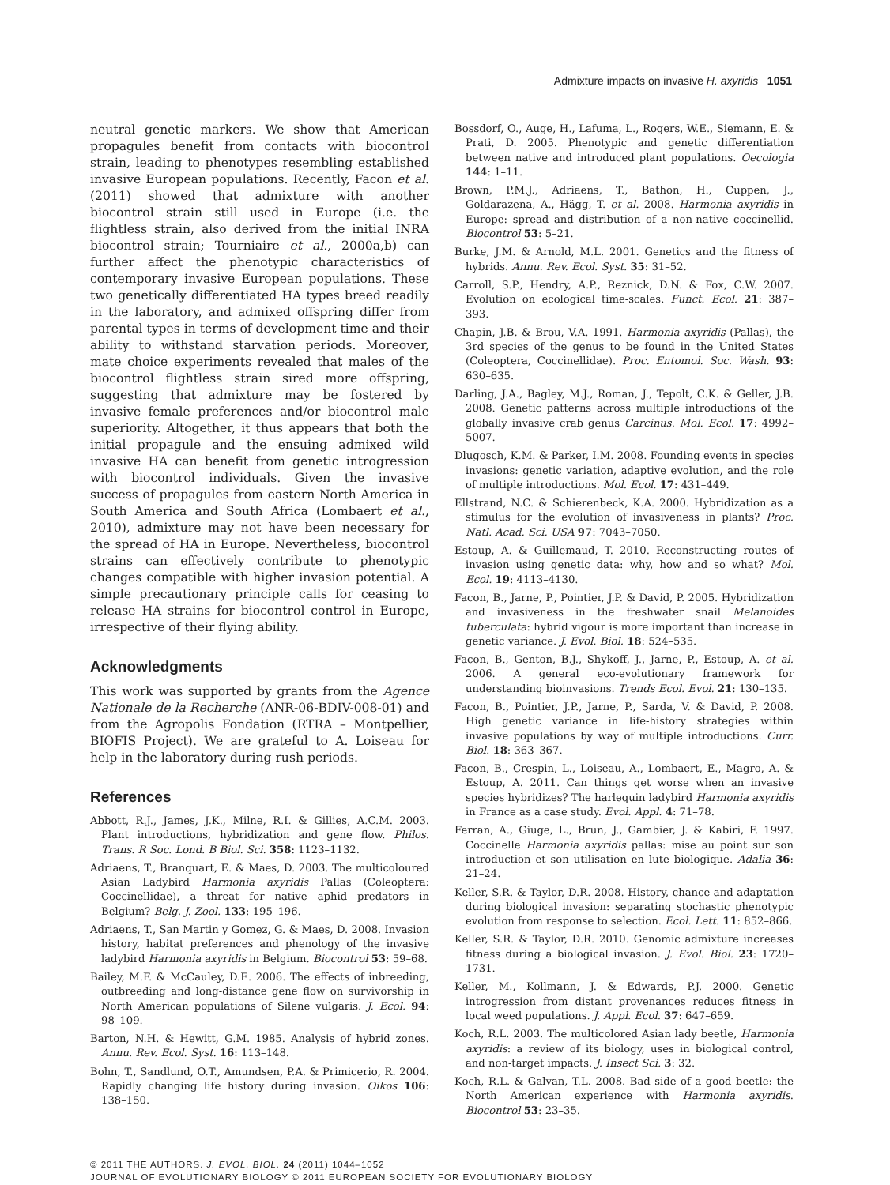Admixture impacts on invasive H. axyridis 1051
neutral genetic markers. We show that American propagules benefit from contacts with biocontrol strain, leading to phenotypes resembling established invasive European populations. Recently, Facon et al. (2011) showed that admixture with another biocontrol strain still used in Europe (i.e. the flightless strain, also derived from the initial INRA biocontrol strain; Tourniaire et al., 2000a,b) can further affect the phenotypic characteristics of contemporary invasive European populations. These two genetically differentiated HA types breed readily in the laboratory, and admixed offspring differ from parental types in terms of development time and their ability to withstand starvation periods. Moreover, mate choice experiments revealed that males of the biocontrol flightless strain sired more offspring, suggesting that admixture may be fostered by invasive female preferences and/or biocontrol male superiority. Altogether, it thus appears that both the initial propagule and the ensuing admixed wild invasive HA can benefit from genetic introgression with biocontrol individuals. Given the invasive success of propagules from eastern North America in South America and South Africa (Lombaert et al., 2010), admixture may not have been necessary for the spread of HA in Europe. Nevertheless, biocontrol strains can effectively contribute to phenotypic changes compatible with higher invasion potential. A simple precautionary principle calls for ceasing to release HA strains for biocontrol control in Europe, irrespective of their flying ability.
Acknowledgments
This work was supported by grants from the Agence Nationale de la Recherche (ANR-06-BDIV-008-01) and from the Agropolis Fondation (RTRA – Montpellier, BIOFIS Project). We are grateful to A. Loiseau for help in the laboratory during rush periods.
References
Abbott, R.J., James, J.K., Milne, R.I. & Gillies, A.C.M. 2003. Plant introductions, hybridization and gene flow. Philos. Trans. R Soc. Lond. B Biol. Sci. 358: 1123–1132.
Adriaens, T., Branquart, E. & Maes, D. 2003. The multicoloured Asian Ladybird Harmonia axyridis Pallas (Coleoptera: Coccinellidae), a threat for native aphid predators in Belgium? Belg. J. Zool. 133: 195–196.
Adriaens, T., San Martin y Gomez, G. & Maes, D. 2008. Invasion history, habitat preferences and phenology of the invasive ladybird Harmonia axyridis in Belgium. Biocontrol 53: 59–68.
Bailey, M.F. & McCauley, D.E. 2006. The effects of inbreeding, outbreeding and long-distance gene flow on survivorship in North American populations of Silene vulgaris. J. Ecol. 94: 98–109.
Barton, N.H. & Hewitt, G.M. 1985. Analysis of hybrid zones. Annu. Rev. Ecol. Syst. 16: 113–148.
Bohn, T., Sandlund, O.T., Amundsen, P.A. & Primicerio, R. 2004. Rapidly changing life history during invasion. Oikos 106: 138–150.
Bossdorf, O., Auge, H., Lafuma, L., Rogers, W.E., Siemann, E. & Prati, D. 2005. Phenotypic and genetic differentiation between native and introduced plant populations. Oecologia 144: 1–11.
Brown, P.M.J., Adriaens, T., Bathon, H., Cuppen, J., Goldarazena, A., Hägg, T. et al. 2008. Harmonia axyridis in Europe: spread and distribution of a non-native coccinellid. Biocontrol 53: 5–21.
Burke, J.M. & Arnold, M.L. 2001. Genetics and the fitness of hybrids. Annu. Rev. Ecol. Syst. 35: 31–52.
Carroll, S.P., Hendry, A.P., Reznick, D.N. & Fox, C.W. 2007. Evolution on ecological time-scales. Funct. Ecol. 21: 387–393.
Chapin, J.B. & Brou, V.A. 1991. Harmonia axyridis (Pallas), the 3rd species of the genus to be found in the United States (Coleoptera, Coccinellidae). Proc. Entomol. Soc. Wash. 93: 630–635.
Darling, J.A., Bagley, M.J., Roman, J., Tepolt, C.K. & Geller, J.B. 2008. Genetic patterns across multiple introductions of the globally invasive crab genus Carcinus. Mol. Ecol. 17: 4992–5007.
Dlugosch, K.M. & Parker, I.M. 2008. Founding events in species invasions: genetic variation, adaptive evolution, and the role of multiple introductions. Mol. Ecol. 17: 431–449.
Ellstrand, N.C. & Schierenbeck, K.A. 2000. Hybridization as a stimulus for the evolution of invasiveness in plants? Proc. Natl. Acad. Sci. USA 97: 7043–7050.
Estoup, A. & Guillemaud, T. 2010. Reconstructing routes of invasion using genetic data: why, how and so what? Mol. Ecol. 19: 4113–4130.
Facon, B., Jarne, P., Pointier, J.P. & David, P. 2005. Hybridization and invasiveness in the freshwater snail Melanoides tuberculata: hybrid vigour is more important than increase in genetic variance. J. Evol. Biol. 18: 524–535.
Facon, B., Genton, B.J., Shykoff, J., Jarne, P., Estoup, A. et al. 2006. A general eco-evolutionary framework for understanding bioinvasions. Trends Ecol. Evol. 21: 130–135.
Facon, B., Pointier, J.P., Jarne, P., Sarda, V. & David, P. 2008. High genetic variance in life-history strategies within invasive populations by way of multiple introductions. Curr. Biol. 18: 363–367.
Facon, B., Crespin, L., Loiseau, A., Lombaert, E., Magro, A. & Estoup, A. 2011. Can things get worse when an invasive species hybridizes? The harlequin ladybird Harmonia axyridis in France as a case study. Evol. Appl. 4: 71–78.
Ferran, A., Giuge, L., Brun, J., Gambier, J. & Kabiri, F. 1997. Coccinelle Harmonia axyridis pallas: mise au point sur son introduction et son utilisation en lute biologique. Adalia 36: 21–24.
Keller, S.R. & Taylor, D.R. 2008. History, chance and adaptation during biological invasion: separating stochastic phenotypic evolution from response to selection. Ecol. Lett. 11: 852–866.
Keller, S.R. & Taylor, D.R. 2010. Genomic admixture increases fitness during a biological invasion. J. Evol. Biol. 23: 1720–1731.
Keller, M., Kollmann, J. & Edwards, P.J. 2000. Genetic introgression from distant provenances reduces fitness in local weed populations. J. Appl. Ecol. 37: 647–659.
Koch, R.L. 2003. The multicolored Asian lady beetle, Harmonia axyridis: a review of its biology, uses in biological control, and non-target impacts. J. Insect Sci. 3: 32.
Koch, R.L. & Galvan, T.L. 2008. Bad side of a good beetle: the North American experience with Harmonia axyridis. Biocontrol 53: 23–35.
© 2011 THE AUTHORS. J. EVOL. BIOL. 24 (2011) 1044–1052
JOURNAL OF EVOLUTIONARY BIOLOGY © 2011 EUROPEAN SOCIETY FOR EVOLUTIONARY BIOLOGY